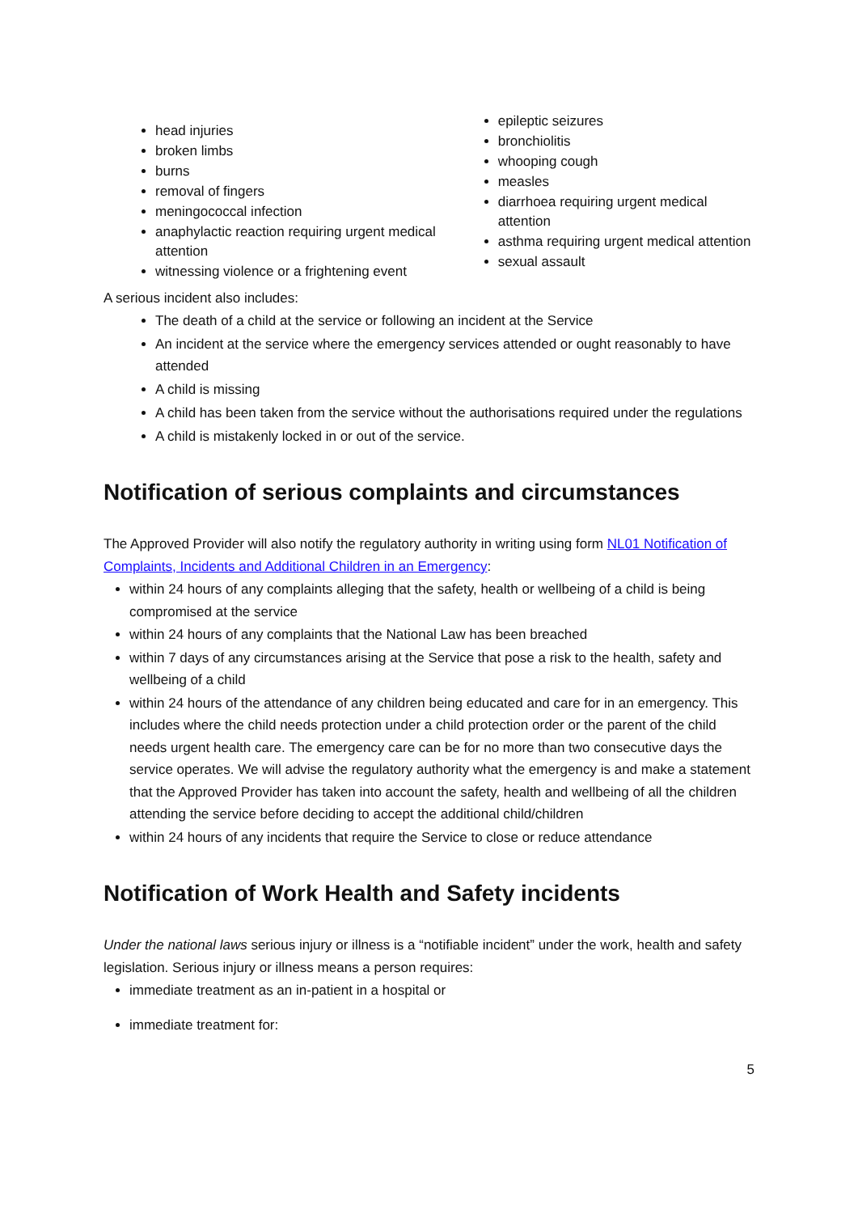head injuries
broken limbs
burns
removal of fingers
meningococcal infection
anaphylactic reaction requiring urgent medical attention
witnessing violence or a frightening event
epileptic seizures
bronchiolitis
whooping cough
measles
diarrhoea requiring urgent medical attention
asthma requiring urgent medical attention
sexual assault
A serious incident also includes:
The death of a child at the service or following an incident at the Service
An incident at the service where the emergency services attended or ought reasonably to have attended
A child is missing
A child has been taken from the service without the authorisations required under the regulations
A child is mistakenly locked in or out of the service.
Notification of serious complaints and circumstances
The Approved Provider will also notify the regulatory authority in writing using form NL01 Notification of Complaints, Incidents and Additional Children in an Emergency:
within 24 hours of any complaints alleging that the safety, health or wellbeing of a child is being compromised at the service
within 24 hours of any complaints that the National Law has been breached
within 7 days of any circumstances arising at the Service that pose a risk to the health, safety and wellbeing of a child
within 24 hours of the attendance of any children being educated and care for in an emergency. This includes where the child needs protection under a child protection order or the parent of the child needs urgent health care. The emergency care can be for no more than two consecutive days the service operates. We will advise the regulatory authority what the emergency is and make a statement that the Approved Provider has taken into account the safety, health and wellbeing of all the children attending the service before deciding to accept the additional child/children
within 24 hours of any incidents that require the Service to close or reduce attendance
Notification of Work Health and Safety incidents
Under the national laws serious injury or illness is a “notifiable incident” under the work, health and safety legislation. Serious injury or illness means a person requires:
immediate treatment as an in-patient in a hospital or
immediate treatment for:
5